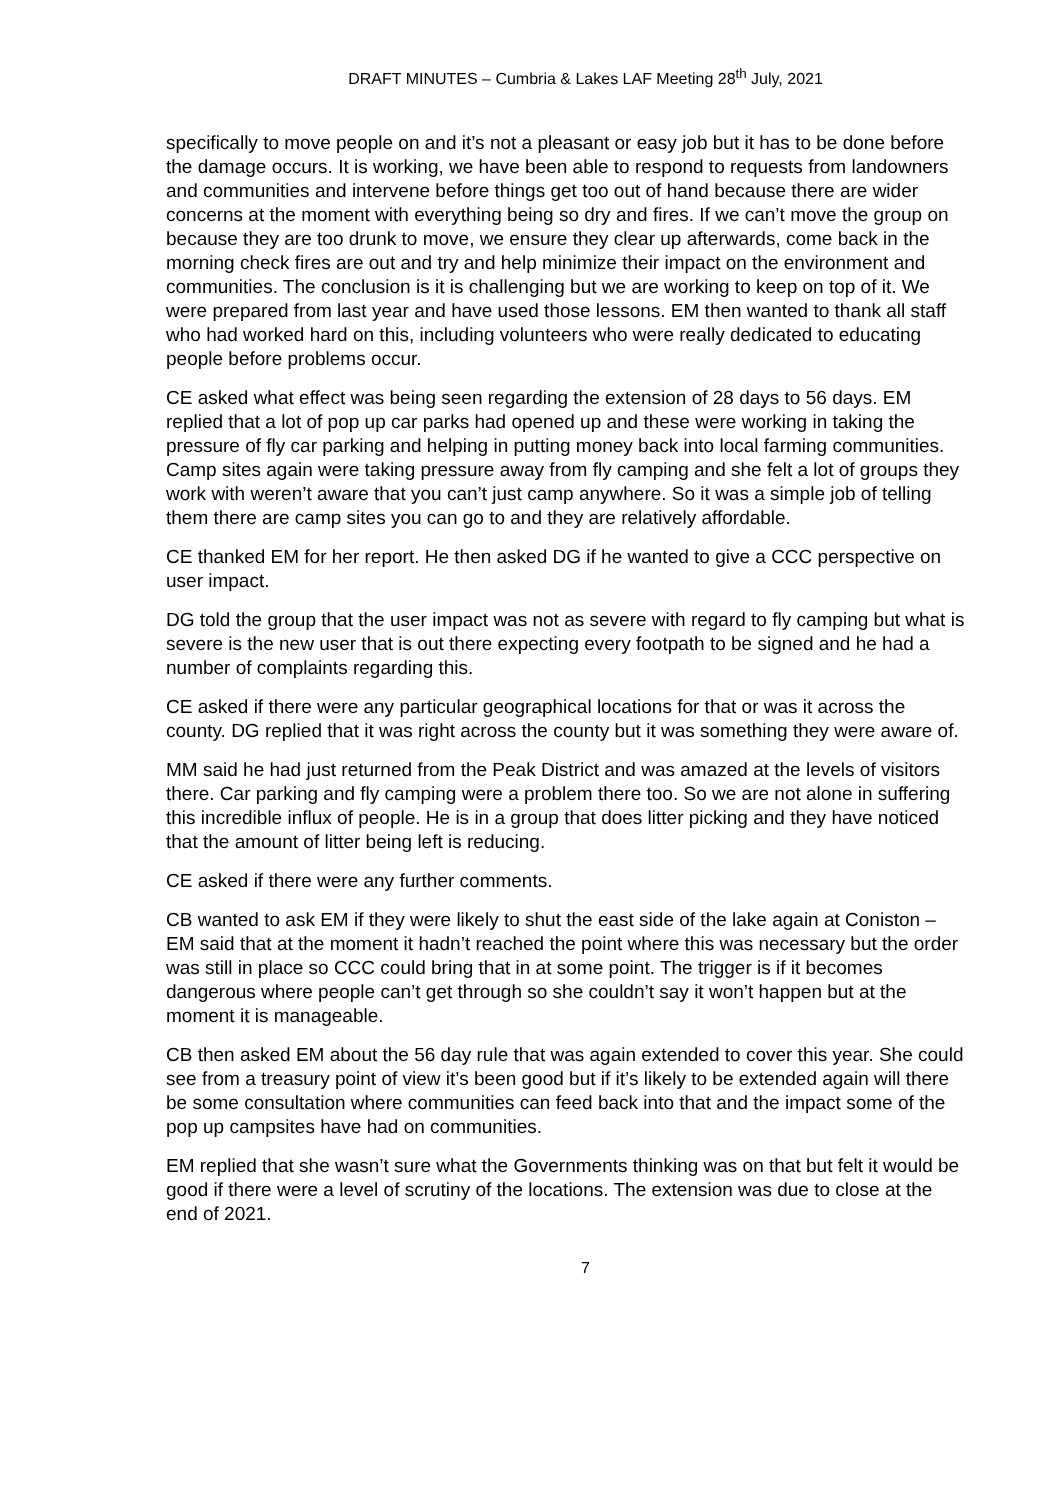DRAFT MINUTES – Cumbria & Lakes LAF Meeting 28<sup>th</sup> July, 2021
specifically to move people on and it’s not a pleasant or easy job but it has to be done before the damage occurs. It is working, we have been able to respond to requests from landowners and communities and intervene before things get too out of hand because there are wider concerns at the moment with everything being so dry and fires. If we can’t move the group on because they are too drunk to move, we ensure they clear up afterwards, come back in the morning check fires are out and try and help minimize their impact on the environment and communities. The conclusion is it is challenging but we are working to keep on top of it. We were prepared from last year and have used those lessons. EM then wanted to thank all staff who had worked hard on this, including volunteers who were really dedicated to educating people before problems occur.
CE asked what effect was being seen regarding the extension of 28 days to 56 days. EM replied that a lot of pop up car parks had opened up and these were working in taking the pressure of fly car parking and helping in putting money back into local farming communities. Camp sites again were taking pressure away from fly camping and she felt a lot of groups they work with weren’t aware that you can’t just camp anywhere. So it was a simple job of telling them there are camp sites you can go to and they are relatively affordable.
CE thanked EM for her report. He then asked DG if he wanted to give a CCC perspective on user impact.
DG told the group that the user impact was not as severe with regard to fly camping but what is severe is the new user that is out there expecting every footpath to be signed and he had a number of complaints regarding this.
CE asked if there were any particular geographical locations for that or was it across the county. DG replied that it was right across the county but it was something they were aware of.
MM said he had just returned from the Peak District and was amazed at the levels of visitors there. Car parking and fly camping were a problem there too. So we are not alone in suffering this incredible influx of people. He is in a group that does litter picking and they have noticed that the amount of litter being left is reducing.
CE asked if there were any further comments.
CB wanted to ask EM if they were likely to shut the east side of the lake again at Coniston – EM said that at the moment it hadn’t reached the point where this was necessary but the order was still in place so CCC could bring that in at some point. The trigger is if it becomes dangerous where people can’t get through so she couldn’t say it won’t happen but at the moment it is manageable.
CB then asked EM about the 56 day rule that was again extended to cover this year. She could see from a treasury point of view it’s been good but if it’s likely to be extended again will there be some consultation where communities can feed back into that and the impact some of the pop up campsites have had on communities.
EM replied that she wasn’t sure what the Governments thinking was on that but felt it would be good if there were a level of scrutiny of the locations. The extension was due to close at the end of 2021.
7